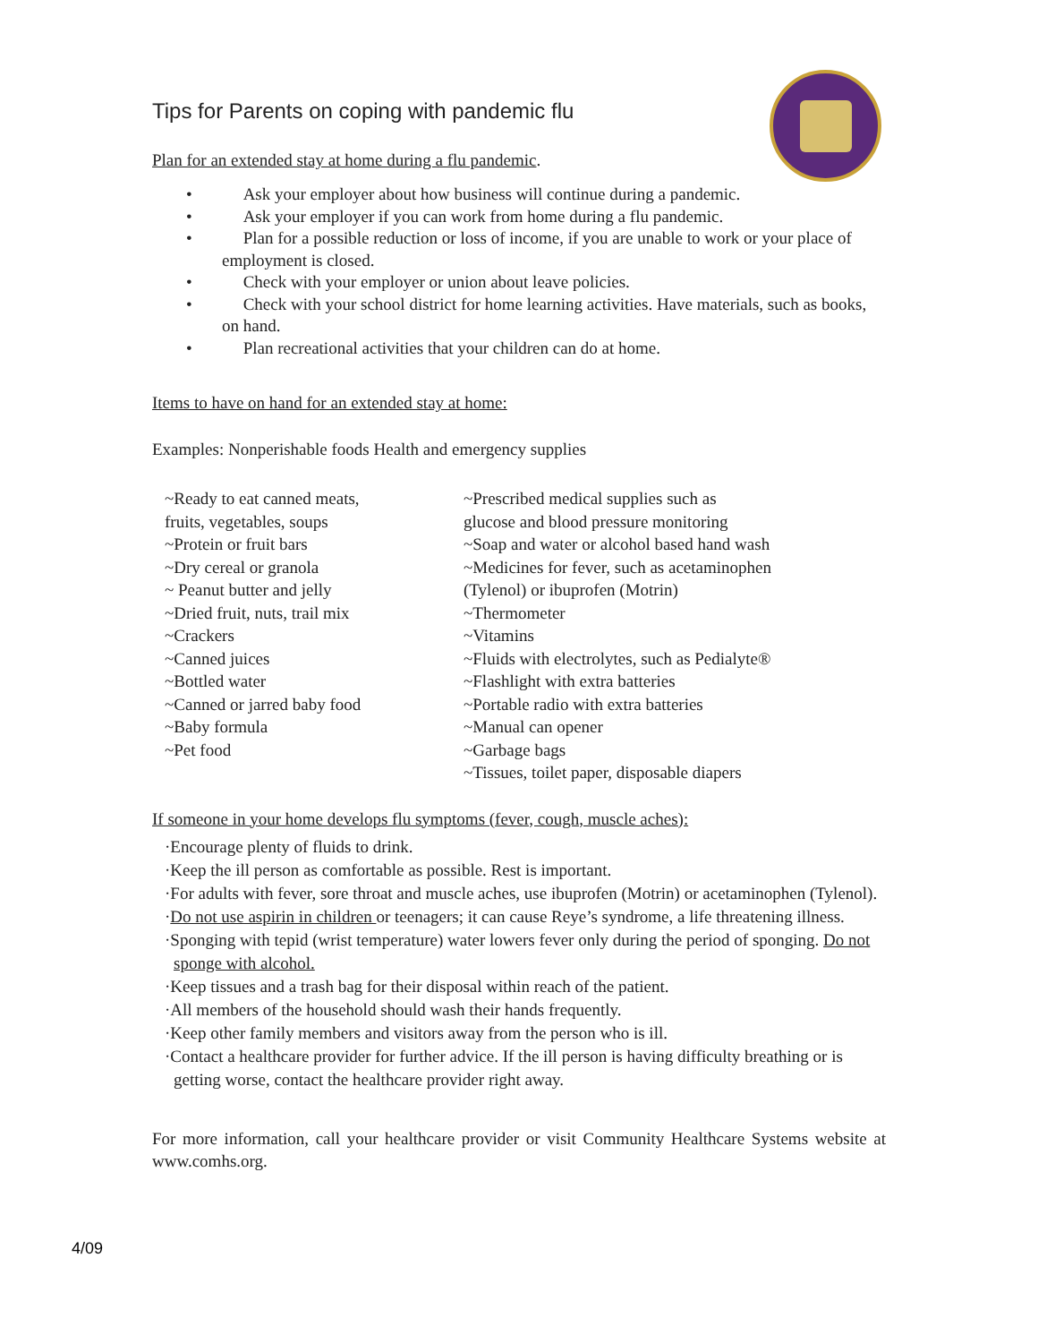Tips for Parents on coping with pandemic flu
Plan for an extended stay at home during a flu pandemic.
• Ask your employer about how business will continue during a pandemic.
• Ask your employer if you can work from home during a flu pandemic.
• Plan for a possible reduction or loss of income, if you are unable to work or your place of employment is closed.
• Check with your employer or union about leave policies.
• Check with your school district for home learning activities. Have materials, such as books, on hand.
• Plan recreational activities that your children can do at home.
Items to have on hand for an extended stay at home:
Examples: Nonperishable foods Health and emergency supplies
~Ready to eat canned meats,
fruits, vegetables, soups
~Protein or fruit bars
~Dry cereal or granola
~ Peanut butter and jelly
~Dried fruit, nuts, trail mix
~Crackers
~Canned juices
~Bottled water
~Canned or jarred baby food
~Baby formula
~Pet food
~Prescribed medical supplies such as
glucose and blood pressure monitoring
~Soap and water or alcohol based hand wash
~Medicines for fever, such as acetaminophen
(Tylenol) or ibuprofen (Motrin)
~Thermometer
~Vitamins
~Fluids with electrolytes, such as Pedialyte®
~Flashlight with extra batteries
~Portable radio with extra batteries
~Manual can opener
~Garbage bags
~Tissues, toilet paper, disposable diapers
If someone in your home develops flu symptoms (fever, cough, muscle aches):
·Encourage plenty of fluids to drink.
·Keep the ill person as comfortable as possible. Rest is important.
·For adults with fever, sore throat and muscle aches, use ibuprofen (Motrin) or acetaminophen (Tylenol).
·Do not use aspirin in children or teenagers; it can cause Reye’s syndrome, a life threatening illness.
·Sponging with tepid (wrist temperature) water lowers fever only during the period of sponging. Do not sponge with alcohol.
·Keep tissues and a trash bag for their disposal within reach of the patient.
·All members of the household should wash their hands frequently.
·Keep other family members and visitors away from the person who is ill.
·Contact a healthcare provider for further advice. If the ill person is having difficulty breathing or is getting worse, contact the healthcare provider right away.
For more information, call your healthcare provider or visit Community Healthcare Systems website at www.comhs.org.
4/09